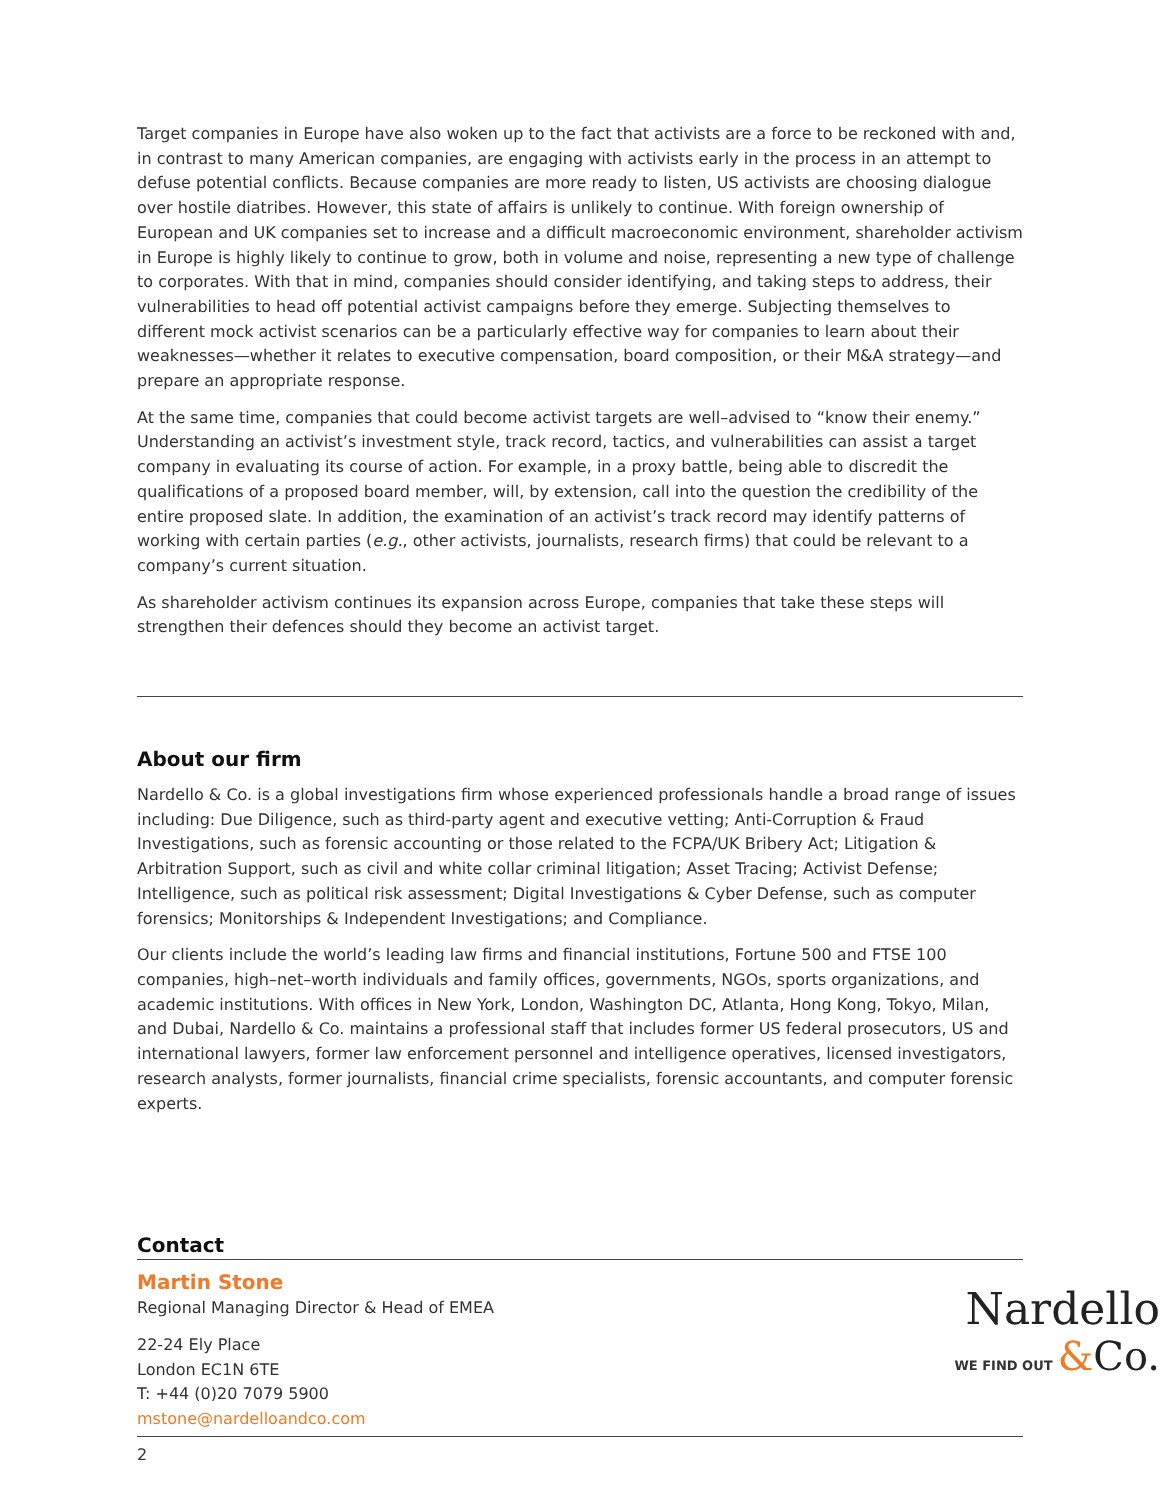Target companies in Europe have also woken up to the fact that activists are a force to be reckoned with and, in contrast to many American companies, are engaging with activists early in the process in an attempt to defuse potential conflicts. Because companies are more ready to listen, US activists are choosing dialogue over hostile diatribes. However, this state of affairs is unlikely to continue. With foreign ownership of European and UK companies set to increase and a difficult macroeconomic environment, shareholder activism in Europe is highly likely to continue to grow, both in volume and noise, representing a new type of challenge to corporates. With that in mind, companies should consider identifying, and taking steps to address, their vulnerabilities to head off potential activist campaigns before they emerge. Subjecting themselves to different mock activist scenarios can be a particularly effective way for companies to learn about their weaknesses—whether it relates to executive compensation, board composition, or their M&A strategy—and prepare an appropriate response.
At the same time, companies that could become activist targets are well–advised to “know their enemy.” Understanding an activist’s investment style, track record, tactics, and vulnerabilities can assist a target company in evaluating its course of action. For example, in a proxy battle, being able to discredit the qualifications of a proposed board member, will, by extension, call into the question the credibility of the entire proposed slate. In addition, the examination of an activist’s track record may identify patterns of working with certain parties (e.g., other activists, journalists, research firms) that could be relevant to a company’s current situation.
As shareholder activism continues its expansion across Europe, companies that take these steps will strengthen their defences should they become an activist target.
About our firm
Nardello & Co. is a global investigations firm whose experienced professionals handle a broad range of issues including: Due Diligence, such as third-party agent and executive vetting; Anti-Corruption & Fraud Investigations, such as forensic accounting or those related to the FCPA/UK Bribery Act; Litigation & Arbitration Support, such as civil and white collar criminal litigation; Asset Tracing; Activist Defense; Intelligence, such as political risk assessment; Digital Investigations & Cyber Defense, such as computer forensics; Monitorships & Independent Investigations; and Compliance.
Our clients include the world’s leading law firms and financial institutions, Fortune 500 and FTSE 100 companies, high–net–worth individuals and family offices, governments, NGOs, sports organizations, and academic institutions. With offices in New York, London, Washington DC, Atlanta, Hong Kong, Tokyo, Milan, and Dubai, Nardello & Co. maintains a professional staff that includes former US federal prosecutors, US and international lawyers, former law enforcement personnel and intelligence operatives, licensed investigators, research analysts, former journalists, financial crime specialists, forensic accountants, and computer forensic experts.
Contact
Martin Stone
Regional Managing Director & Head of EMEA
22-24 Ely Place
London EC1N 6TE
T: +44 (0)20 7079 5900
mstone@nardelloandco.com
2
Nardello
WE FIND OUT &Co.